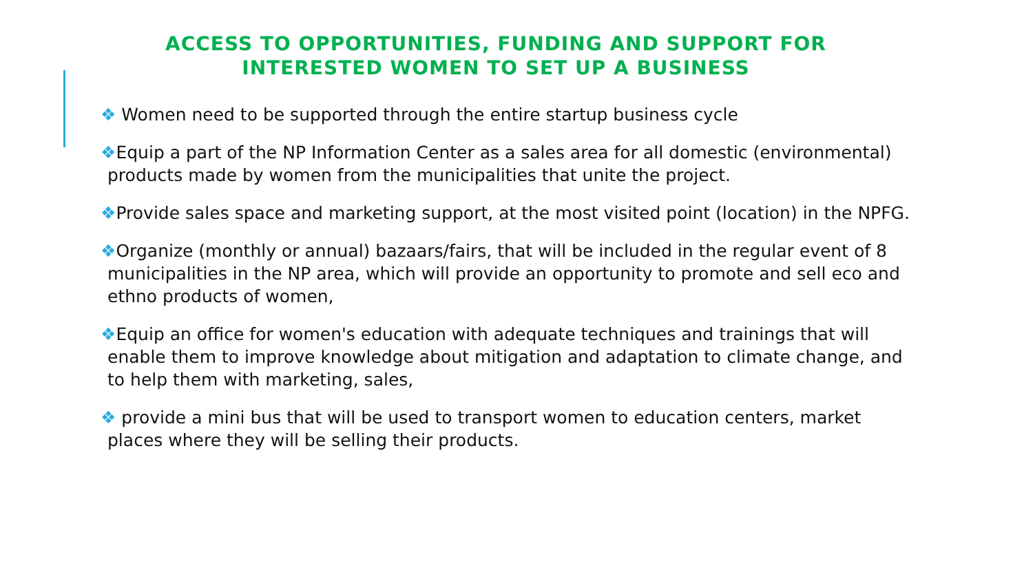ACCESS TO OPPORTUNITIES, FUNDING AND SUPPORT FOR INTERESTED WOMEN TO SET UP A BUSINESS
❖ Women need to be supported through the entire startup business cycle
❖Equip a part of the NP Information Center as a sales area for all domestic (environmental) products made by women from the municipalities that unite the project.
❖Provide sales space and marketing support, at the most visited point (location) in the NPFG.
❖Organize (monthly or annual) bazaars/fairs, that will be included in the regular event of 8 municipalities in the NP area, which will provide an opportunity to promote and sell eco and ethno products of women,
❖Equip an office for women's education with adequate techniques and trainings that will enable them to improve knowledge about mitigation and adaptation to climate change, and to help them with marketing, sales,
❖ provide a mini bus that will be used to transport women to education centers, market places where they will be selling their products.